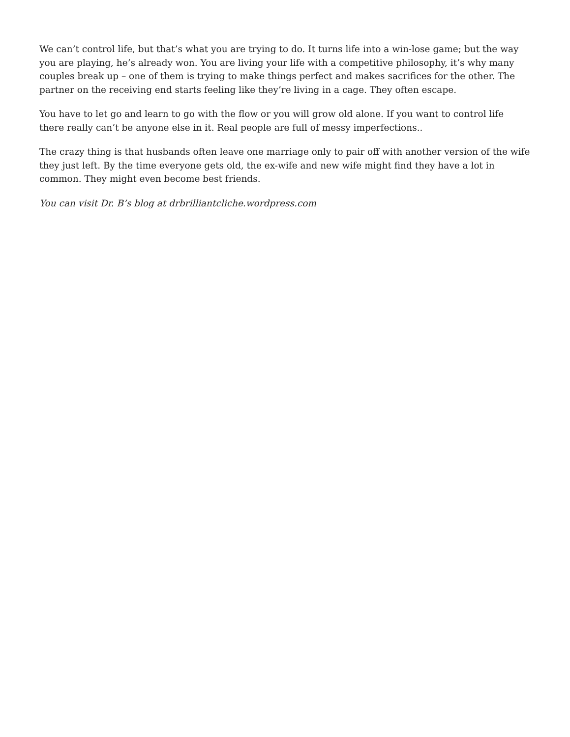We can’t control life, but that’s what you are trying to do. It turns life into a win-lose game; but the way you are playing, he’s already won. You are living your life with a competitive philosophy, it’s why many couples break up – one of them is trying to make things perfect and makes sacrifices for the other. The partner on the receiving end starts feeling like they’re living in a cage. They often escape.
You have to let go and learn to go with the flow or you will grow old alone. If you want to control life there really can’t be anyone else in it. Real people are full of messy imperfections..
The crazy thing is that husbands often leave one marriage only to pair off with another version of the wife they just left. By the time everyone gets old, the ex-wife and new wife might find they have a lot in common. They might even become best friends.
You can visit Dr. B’s blog at drbrilliantcliche.wordpress.com